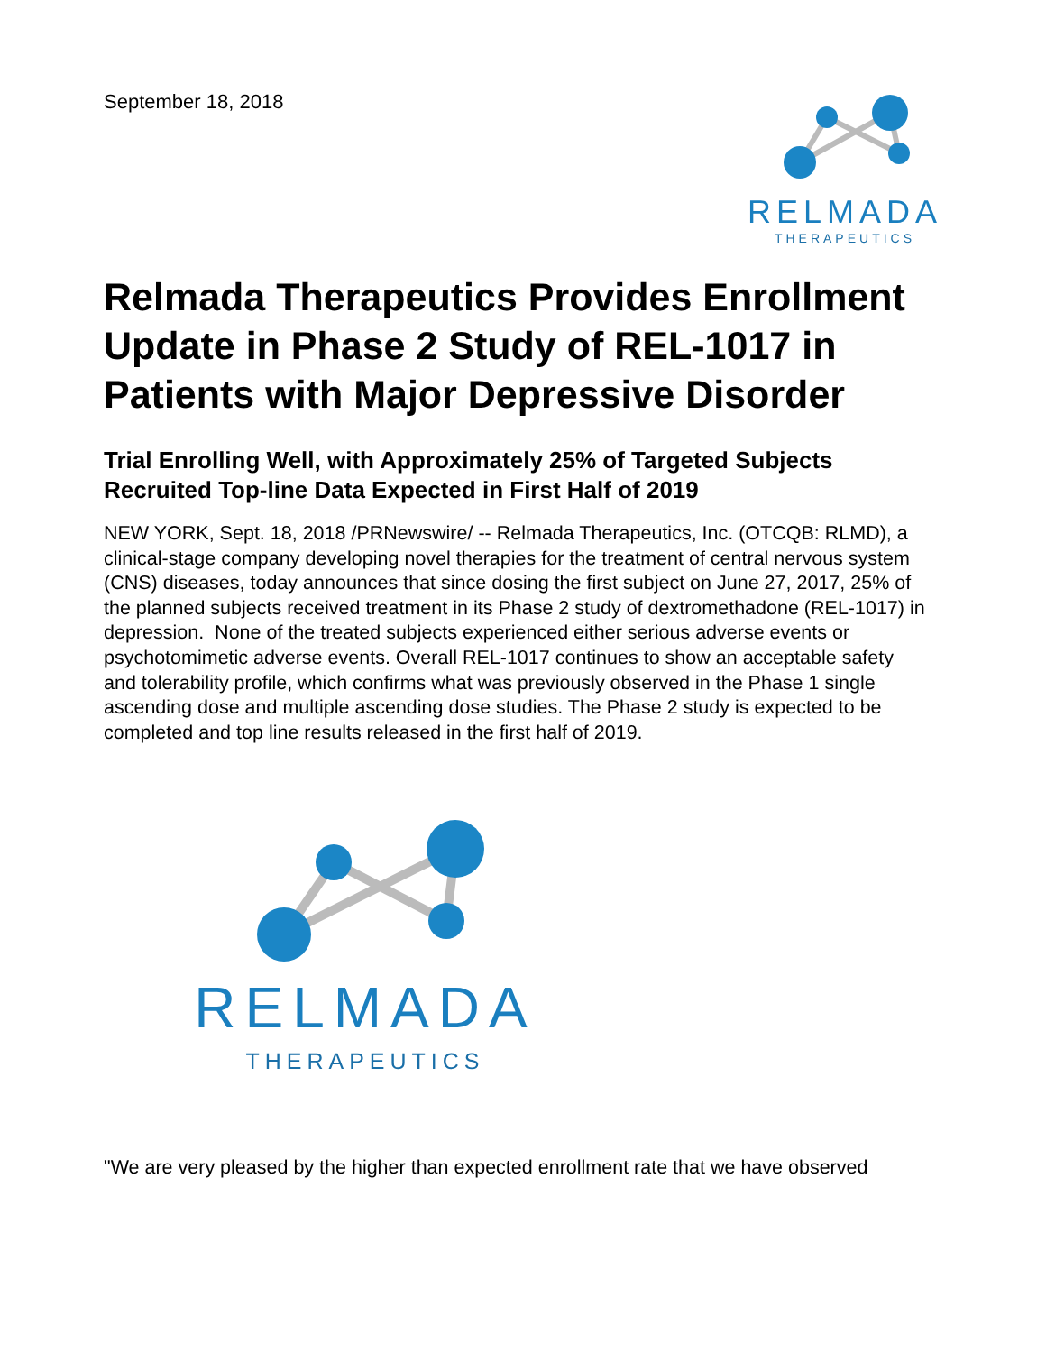September 18, 2018
RELMADA
THERAPEUTICS
Relmada Therapeutics Provides Enrollment Update in Phase 2 Study of REL-1017 in Patients with Major Depressive Disorder
Trial Enrolling Well, with Approximately 25% of Targeted Subjects Recruited Top-line Data Expected in First Half of 2019
NEW YORK, Sept. 18, 2018 /PRNewswire/ -- Relmada Therapeutics, Inc. (OTCQB: RLMD), a clinical-stage company developing novel therapies for the treatment of central nervous system (CNS) diseases, today announces that since dosing the first subject on June 27, 2017, 25% of the planned subjects received treatment in its Phase 2 study of dextromethadone (REL-1017) in depression. None of the treated subjects experienced either serious adverse events or psychotomimetic adverse events. Overall REL-1017 continues to show an acceptable safety and tolerability profile, which confirms what was previously observed in the Phase 1 single ascending dose and multiple ascending dose studies. The Phase 2 study is expected to be completed and top line results released in the first half of 2019.
RELMADA
THERAPEUTICS
"We are very pleased by the higher than expected enrollment rate that we have observed